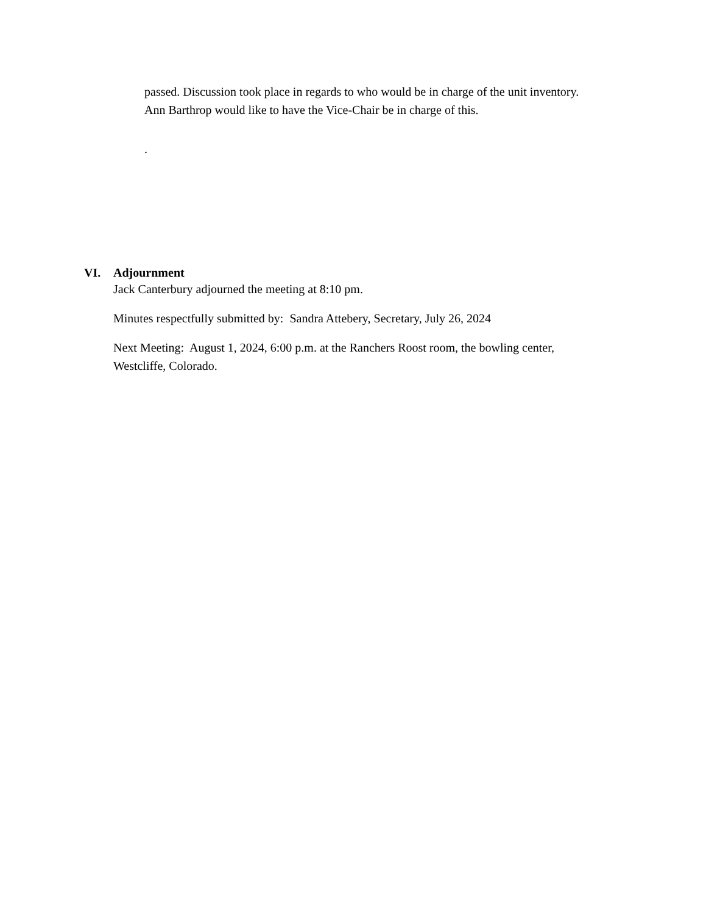passed. Discussion took place in regards to who would be in charge of the unit inventory. Ann Barthrop would like to have the Vice-Chair be in charge of this.
.
VI. Adjournment
Jack Canterbury adjourned the meeting at 8:10 pm.
Minutes respectfully submitted by: Sandra Attebery, Secretary, July 26, 2024
Next Meeting: August 1, 2024, 6:00 p.m. at the Ranchers Roost room, the bowling center, Westcliffe, Colorado.